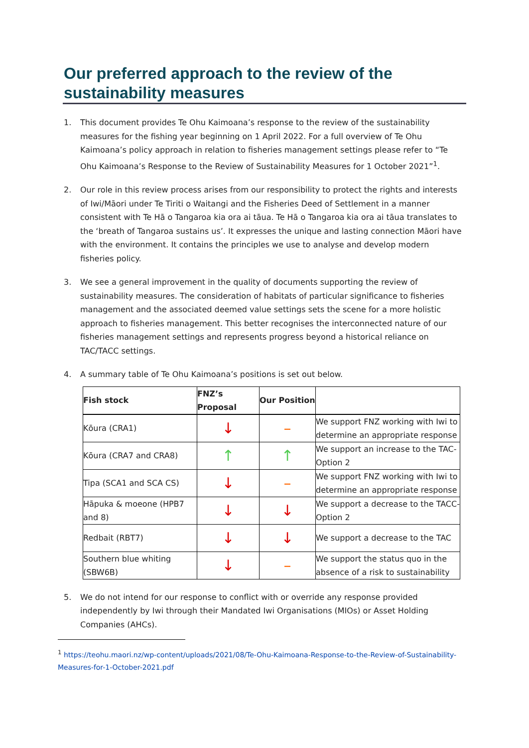Our preferred approach to the review of the sustainability measures
1. This document provides Te Ohu Kaimoana’s response to the review of the sustainability measures for the fishing year beginning on 1 April 2022. For a full overview of Te Ohu Kaimoana’s policy approach in relation to fisheries management settings please refer to “Te Ohu Kaimoana’s Response to the Review of Sustainability Measures for 1 October 2021”<sup>1</sup>.
2. Our role in this review process arises from our responsibility to protect the rights and interests of Iwi/Māori under Te Tiriti o Waitangi and the Fisheries Deed of Settlement in a manner consistent with Te Hā o Tangaroa kia ora ai tāua. Te Hā o Tangaroa kia ora ai tāua translates to the ‘breath of Tangaroa sustains us’. It expresses the unique and lasting connection Māori have with the environment. It contains the principles we use to analyse and develop modern fisheries policy.
3. We see a general improvement in the quality of documents supporting the review of sustainability measures. The consideration of habitats of particular significance to fisheries management and the associated deemed value settings sets the scene for a more holistic approach to fisheries management. This better recognises the interconnected nature of our fisheries management settings and represents progress beyond a historical reliance on TAC/TACC settings.
4. A summary table of Te Ohu Kaimoana’s positions is set out below.
| Fish stock | FNZ’s Proposal | Our Position | |
| --- | --- | --- | --- |
| Kōura (CRA1) | ↓ | – | We support FNZ working with Iwi to determine an appropriate response |
| Kōura (CRA7 and CRA8) | ↑ | ↑ | We support an increase to the TAC- Option 2 |
| Tipa (SCA1 and SCA CS) | ↓ | – | We support FNZ working with Iwi to determine an appropriate response |
| Hāpuka & moeone (HPB7 and 8) | ↓ | ↓ | We support a decrease to the TACC- Option 2 |
| Redbait (RBT7) | ↓ | ↓ | We support a decrease to the TAC |
| Southern blue whiting (SBW6B) | ↓ | – | We support the status quo in the absence of a risk to sustainability |
5. We do not intend for our response to conflict with or override any response provided independently by Iwi through their Mandated Iwi Organisations (MIOs) or Asset Holding Companies (AHCs).
<sup>1</sup> https://teohu.maori.nz/wp-content/uploads/2021/08/Te-Ohu-Kaimoana-Response-to-the-Review-of-Sustainability-Measures-for-1-October-2021.pdf